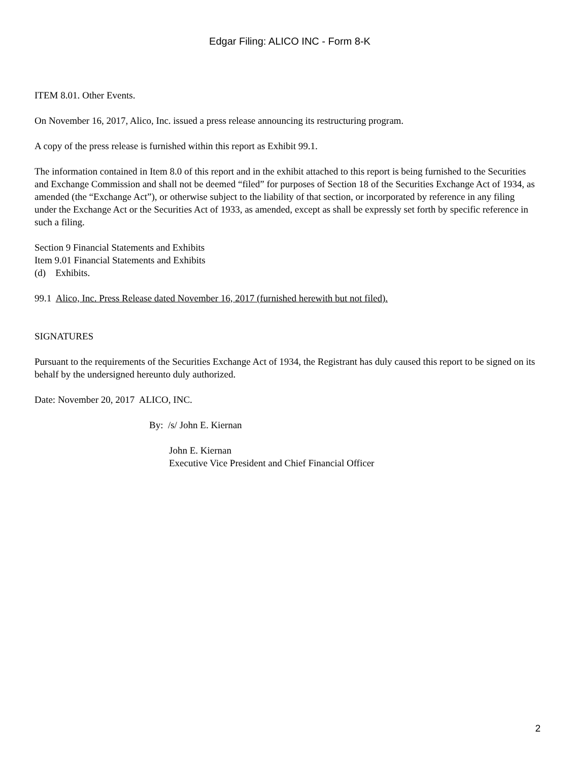Edgar Filing: ALICO INC - Form 8-K
ITEM 8.01. Other Events.
On November 16, 2017, Alico, Inc. issued a press release announcing its restructuring program.
A copy of the press release is furnished within this report as Exhibit 99.1.
The information contained in Item 8.0 of this report and in the exhibit attached to this report is being furnished to the Securities and Exchange Commission and shall not be deemed “filed” for purposes of Section 18 of the Securities Exchange Act of 1934, as amended (the “Exchange Act”), or otherwise subject to the liability of that section, or incorporated by reference in any filing under the Exchange Act or the Securities Act of 1933, as amended, except as shall be expressly set forth by specific reference in such a filing.
Section 9 Financial Statements and Exhibits
Item 9.01 Financial Statements and Exhibits
(d) Exhibits.
99.1 Alico, Inc. Press Release dated November 16, 2017 (furnished herewith but not filed).
SIGNATURES
Pursuant to the requirements of the Securities Exchange Act of 1934, the Registrant has duly caused this report to be signed on its behalf by the undersigned hereunto duly authorized.
Date: November 20, 2017 ALICO, INC.
By: /s/ John E. Kiernan
John E. Kiernan
Executive Vice President and Chief Financial Officer
2